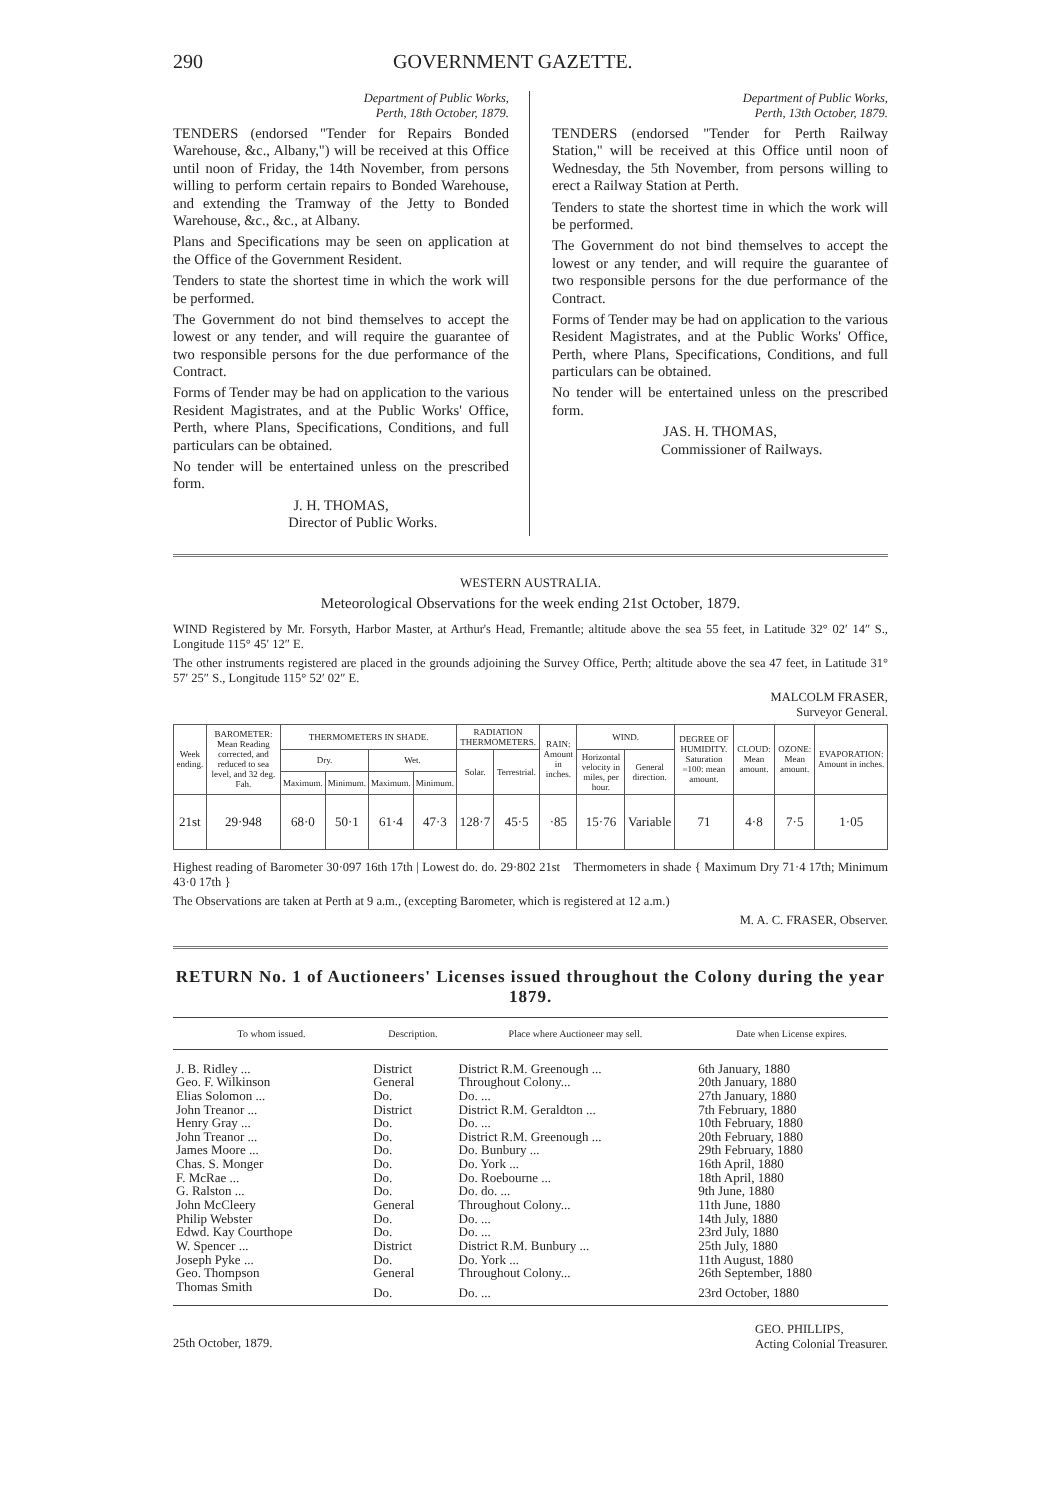290 GOVERNMENT GAZETTE.
Department of Public Works,
Perth, 18th October, 1879.
TENDERS (endorsed "Tender for Repairs Bonded Warehouse, &c., Albany,") will be received at this Office until noon of Friday, the 14th November, from persons willing to perform certain repairs to Bonded Warehouse, and extending the Tramway of the Jetty to Bonded Warehouse, &c., &c., at Albany.
Plans and Specifications may be seen on application at the Office of the Government Resident.
Tenders to state the shortest time in which the work will be performed.
The Government do not bind themselves to accept the lowest or any tender, and will require the guarantee of two responsible persons for the due performance of the Contract.
Forms of Tender may be had on application to the various Resident Magistrates, and at the Public Works' Office, Perth, where Plans, Specifications, Conditions, and full particulars can be obtained.
No tender will be entertained unless on the prescribed form.
J. H. THOMAS,
Director of Public Works.
Department of Public Works,
Perth, 13th October, 1879.
TENDERS (endorsed "Tender for Perth Railway Station," will be received at this Office until noon of Wednesday, the 5th November, from persons willing to erect a Railway Station at Perth.
Tenders to state the shortest time in which the work will be performed.
The Government do not bind themselves to accept the lowest or any tender, and will require the guarantee of two responsible persons for the due performance of the Contract.
Forms of Tender may be had on application to the various Resident Magistrates, and at the Public Works' Office, Perth, where Plans, Specifications, Conditions, and full particulars can be obtained.
No tender will be entertained unless on the prescribed form.
JAS. H. THOMAS,
Commissioner of Railways.
WESTERN AUSTRALIA.
Meteorological Observations for the week ending 21st October, 1879.
WIND Registered by Mr. Forsyth, Harbor Master, at Arthur's Head, Fremantle; altitude above the sea 55 feet, in Latitude 32° 02′ 14″ S., Longitude 115° 45′ 12″ E.
The other instruments registered are placed in the grounds adjoining the Survey Office, Perth; altitude above the sea 47 feet, in Latitude 31° 57′ 25″ S., Longitude 115° 52′ 02″ E.
MALCOLM FRASER,
Surveyor General.
| Week ending. | BAROMETER: Mean Reading corrected, and reduced to sea level, and 32 deg. Fah. | THERMOMETERS IN SHADE. | | | | RADIATION THERMOMETERS. | | RAIN: Amount in inches. | WIND. | | DEGREE OF HUMIDITY. Saturation =100: mean amount. | CLOUD: Mean amount. | OZONE: Mean amount. | EVAPORATION: Amount in inches. |
| --- | --- | --- | --- | --- | --- | --- | --- | --- | --- | --- | --- | --- | --- | --- |
| | | Dry. | | Wet. | | Solar. | Terrestrial. | | Horizontal velocity in miles, per hour. | General direction. | | | | |
| | | Maximum. | Minimum. | Maximum. | Minimum. | | | | | | | | | |
| 21st | 29·948 | 68·0 | 50·1 | 61·4 | 47·3 | 128·7 | 45·5 | ·85 | 15·76 | Variable | 71 | 4·8 | 7·5 | 1·05 |
Highest reading of Barometer 30·097 16th 17th | Lowest do. do. 29·802 21st Thermometers in shade { Maximum Dry 71·4 17th; Minimum 43·0 17th }
The Observations are taken at Perth at 9 a.m., (excepting Barometer, which is registered at 12 a.m.)
M. A. C. FRASER, Observer.
RETURN No. 1 of Auctioneers' Licenses issued throughout the Colony during the year 1879.
| To whom issued. | Description. | Place where Auctioneer may sell. | Date when License expires. |
| --- | --- | --- | --- |
| J. B. Ridley ... | District | District R.M. Greenough ... | 6th January, 1880 |
| Geo. F. Wilkinson | General | Throughout Colony... | 20th January, 1880 |
| Elias Solomon ... | Do. | Do. ... | 27th January, 1880 |
| John Treanor ... | District | District R.M. Geraldton ... | 7th February, 1880 |
| Henry Gray ... | Do. | Do. ... | 10th February, 1880 |
| John Treanor ... | Do. | District R.M. Greenough ... | 20th February, 1880 |
| James Moore ... | Do. | Do. Bunbury ... | 29th February, 1880 |
| Chas. S. Monger | Do. | Do. York ... | 16th April, 1880 |
| F. McRae ... | Do. | Do. Roebourne ... | 18th April, 1880 |
| G. Ralston ... | Do. | Do. do. ... | 9th June, 1880 |
| John McCleery | General | Throughout Colony... | 11th June, 1880 |
| Philip Webster | Do. | Do. ... | 14th July, 1880 |
| Edwd. Kay Courthope | Do. | Do. ... | 23rd July, 1880 |
| W. Spencer ... | District | District R.M. Bunbury ... | 25th July, 1880 |
| Joseph Pyke ... | Do. | Do. York ... | 11th August, 1880 |
| Geo. Thompson | General | Throughout Colony... | 26th September, 1880 |
| Thomas Smith | Do. | Do. ... | 23rd October, 1880 |
25th October, 1879. GEO. PHILLIPS,
Acting Colonial Treasurer.